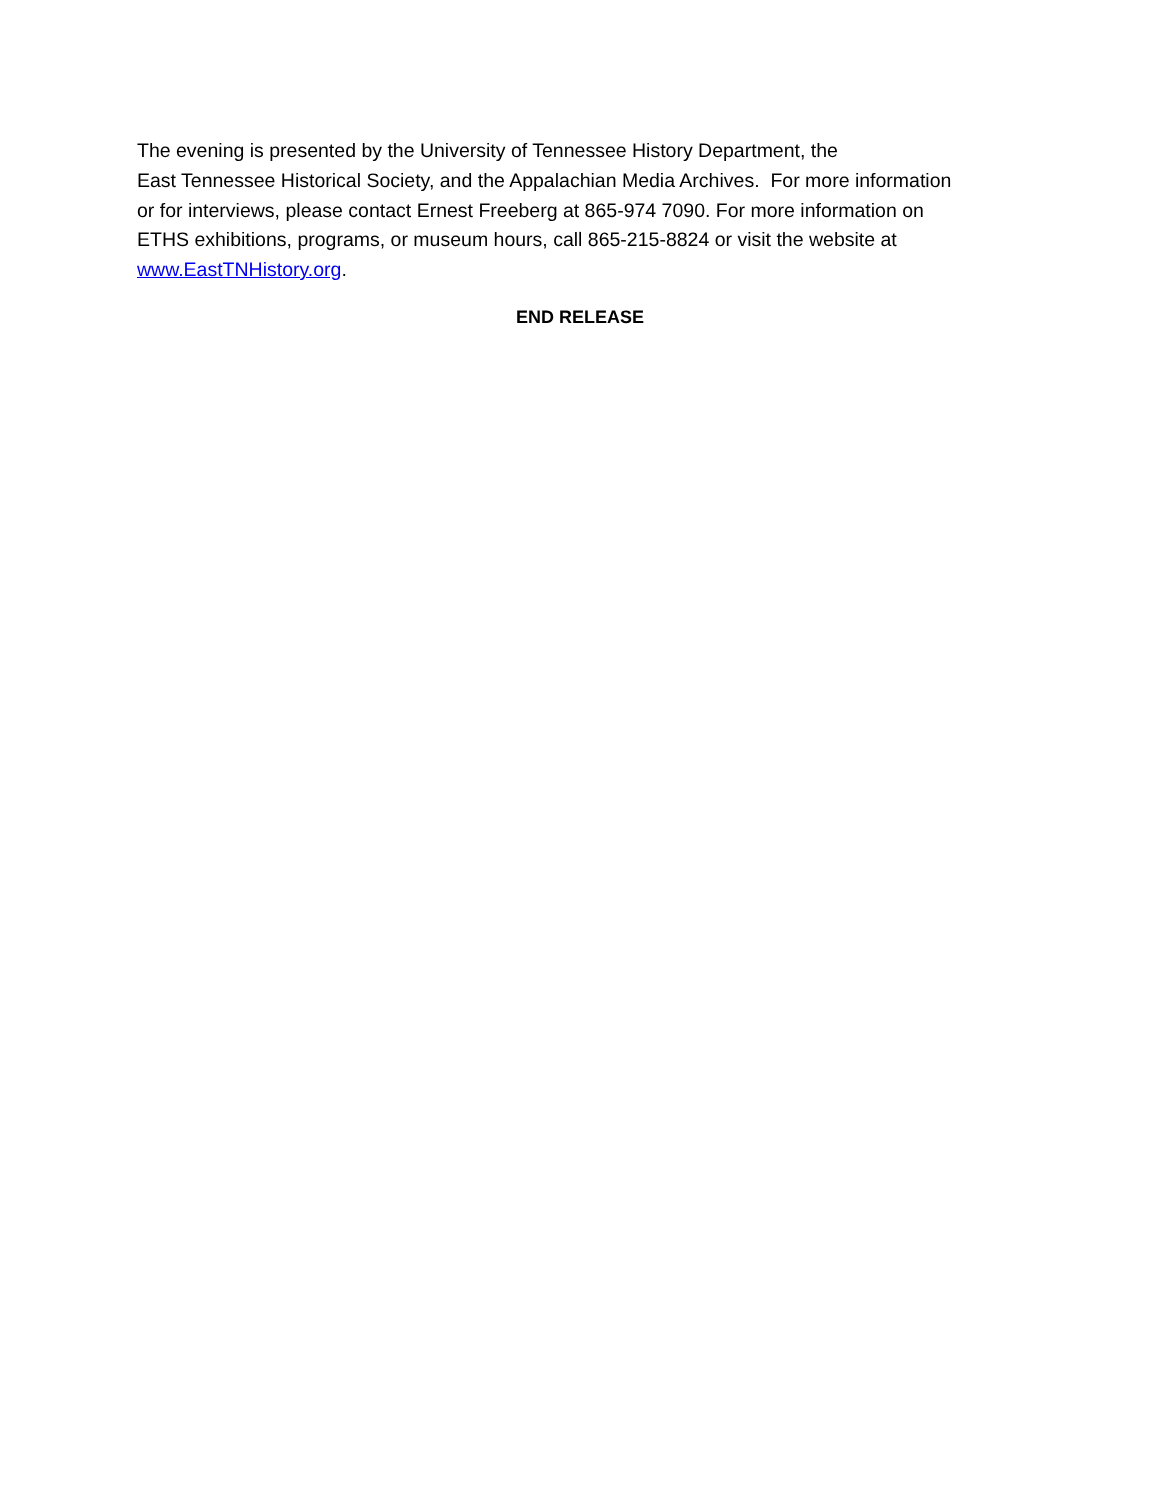The evening is presented by the University of Tennessee History Department, the
East Tennessee Historical Society, and the Appalachian Media Archives. For more information
or for interviews, please contact Ernest Freeberg at 865-974 7090. For more information on
ETHS exhibitions, programs, or museum hours, call 865-215-8824 or visit the website at
www.EastTNHistory.org.
END RELEASE